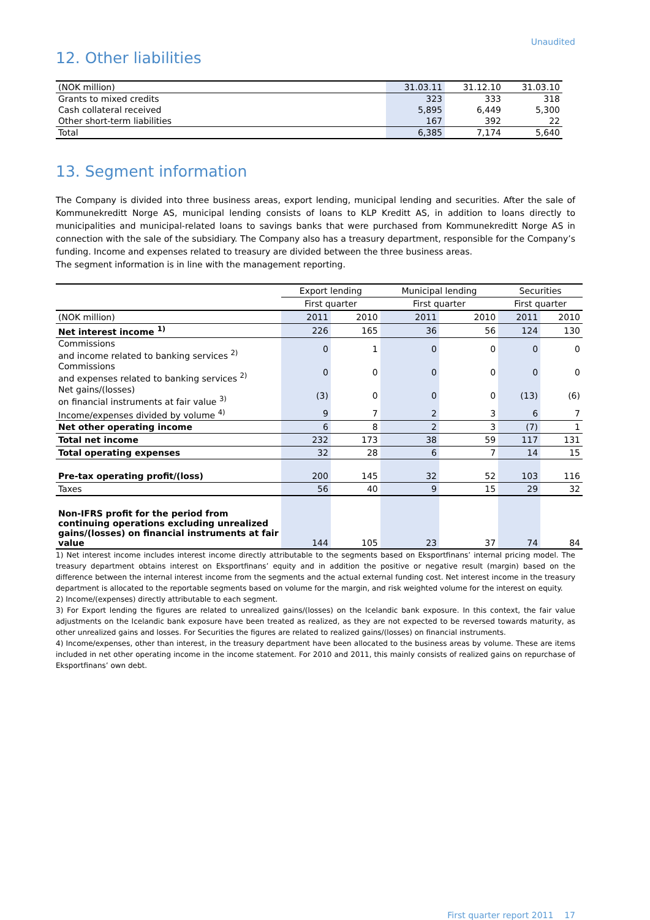Unaudited
12. Other liabilities
| (NOK million) | 31.03.11 | 31.12.10 | 31.03.10 |
| Grants to mixed credits | 323 | 333 | 318 |
| Cash collateral received | 5,895 | 6,449 | 5,300 |
| Other short-term liabilities | 167 | 392 | 22 |
| Total | 6,385 | 7,174 | 5,640 |
13. Segment information
The Company is divided into three business areas, export lending, municipal lending and securities. After the sale of Kommunekreditt Norge AS, municipal lending consists of loans to KLP Kreditt AS, in addition to loans directly to municipalities and municipal-related loans to savings banks that were purchased from Kommunekreditt Norge AS in connection with the sale of the subsidiary. The Company also has a treasury department, responsible for the Company’s funding. Income and expenses related to treasury are divided between the three business areas.
The segment information is in line with the management reporting.
| | Export lending | | Municipal lending | | Securities | |
| | First quarter | | First quarter | | First quarter | |
| (NOK million) | 2011 | 2010 | 2011 | 2010 | 2011 | 2010 |
| Net interest income <sup>1)</sup> | 226 | 165 | 36 | 56 | 124 | 130 |
| Commissions and income related to banking services <sup>2)</sup> | 0 | 1 | 0 | 0 | 0 | 0 |
| Commissions and expenses related to banking services <sup>2)</sup> | 0 | 0 | 0 | 0 | 0 | 0 |
| Net gains/(losses) on financial instruments at fair value <sup>3)</sup> | (3) | 0 | 0 | 0 | (13) | (6) |
| Income/expenses divided by volume <sup>4)</sup> | 9 | 7 | 2 | 3 | 6 | 7 |
| Net other operating income | 6 | 8 | 2 | 3 | (7) | 1 |
| Total net income | 232 | 173 | 38 | 59 | 117 | 131 |
| Total operating expenses | 32 | 28 | 6 | 7 | 14 | 15 |
| Pre-tax operating profit/(loss) | 200 | 145 | 32 | 52 | 103 | 116 |
| Taxes | 56 | 40 | 9 | 15 | 29 | 32 |
| Non-IFRS profit for the period from continuing operations excluding unrealized gains/(losses) on financial instruments at fair value | 144 | 105 | 23 | 37 | 74 | 84 |
1) Net interest income includes interest income directly attributable to the segments based on Eksportfinans’ internal pricing model. The treasury department obtains interest on Eksportfinans’ equity and in addition the positive or negative result (margin) based on the difference between the internal interest income from the segments and the actual external funding cost. Net interest income in the treasury department is allocated to the reportable segments based on volume for the margin, and risk weighted volume for the interest on equity.
2) Income/(expenses) directly attributable to each segment.
3) For Export lending the figures are related to unrealized gains/(losses) on the Icelandic bank exposure. In this context, the fair value adjustments on the Icelandic bank exposure have been treated as realized, as they are not expected to be reversed towards maturity, as other unrealized gains and losses. For Securities the figures are related to realized gains/(losses) on financial instruments.
4) Income/expenses, other than interest, in the treasury department have been allocated to the business areas by volume. These are items included in net other operating income in the income statement. For 2010 and 2011, this mainly consists of realized gains on repurchase of Eksportfinans’ own debt.
First quarter report 2011 17